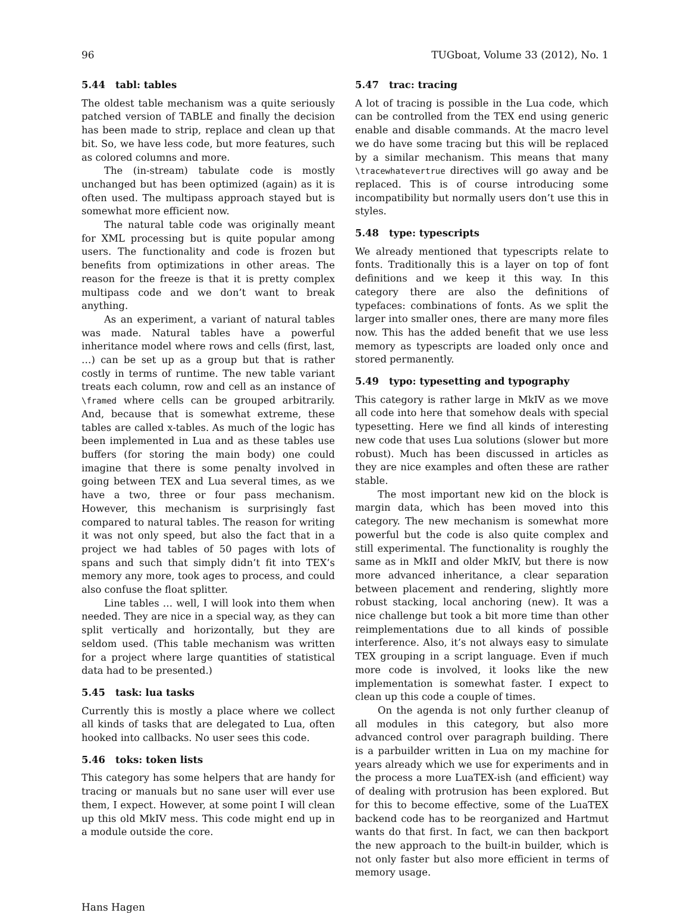96 TUGboat, Volume 33 (2012), No. 1
5.44 tabl: tables
The oldest table mechanism was a quite seriously patched version of TABLE and finally the decision has been made to strip, replace and clean up that bit. So, we have less code, but more features, such as colored columns and more.
The (in-stream) tabulate code is mostly unchanged but has been optimized (again) as it is often used. The multipass approach stayed but is somewhat more efficient now.
The natural table code was originally meant for XML processing but is quite popular among users. The functionality and code is frozen but benefits from optimizations in other areas. The reason for the freeze is that it is pretty complex multipass code and we don’t want to break anything.
As an experiment, a variant of natural tables was made. Natural tables have a powerful inheritance model where rows and cells (first, last, …) can be set up as a group but that is rather costly in terms of runtime. The new table variant treats each column, row and cell as an instance of \framed where cells can be grouped arbitrarily. And, because that is somewhat extreme, these tables are called x-tables. As much of the logic has been implemented in Lua and as these tables use buffers (for storing the main body) one could imagine that there is some penalty involved in going between TEX and Lua several times, as we have a two, three or four pass mechanism. However, this mechanism is surprisingly fast compared to natural tables. The reason for writing it was not only speed, but also the fact that in a project we had tables of 50 pages with lots of spans and such that simply didn’t fit into TEX’s memory any more, took ages to process, and could also confuse the float splitter.
Line tables … well, I will look into them when needed. They are nice in a special way, as they can split vertically and horizontally, but they are seldom used. (This table mechanism was written for a project where large quantities of statistical data had to be presented.)
5.45 task: lua tasks
Currently this is mostly a place where we collect all kinds of tasks that are delegated to Lua, often hooked into callbacks. No user sees this code.
5.46 toks: token lists
This category has some helpers that are handy for tracing or manuals but no sane user will ever use them, I expect. However, at some point I will clean up this old MkIV mess. This code might end up in a module outside the core.
5.47 trac: tracing
A lot of tracing is possible in the Lua code, which can be controlled from the TEX end using generic enable and disable commands. At the macro level we do have some tracing but this will be replaced by a similar mechanism. This means that many \tracewhatevertrue directives will go away and be replaced. This is of course introducing some incompatibility but normally users don’t use this in styles.
5.48 type: typescripts
We already mentioned that typescripts relate to fonts. Traditionally this is a layer on top of font definitions and we keep it this way. In this category there are also the definitions of typefaces: combinations of fonts. As we split the larger into smaller ones, there are many more files now. This has the added benefit that we use less memory as typescripts are loaded only once and stored permanently.
5.49 typo: typesetting and typography
This category is rather large in MkIV as we move all code into here that somehow deals with special typesetting. Here we find all kinds of interesting new code that uses Lua solutions (slower but more robust). Much has been discussed in articles as they are nice examples and often these are rather stable.
The most important new kid on the block is margin data, which has been moved into this category. The new mechanism is somewhat more powerful but the code is also quite complex and still experimental. The functionality is roughly the same as in MkII and older MkIV, but there is now more advanced inheritance, a clear separation between placement and rendering, slightly more robust stacking, local anchoring (new). It was a nice challenge but took a bit more time than other reimplementations due to all kinds of possible interference. Also, it’s not always easy to simulate TEX grouping in a script language. Even if much more code is involved, it looks like the new implementation is somewhat faster. I expect to clean up this code a couple of times.
On the agenda is not only further cleanup of all modules in this category, but also more advanced control over paragraph building. There is a parbuilder written in Lua on my machine for years already which we use for experiments and in the process a more LuaTEX-ish (and efficient) way of dealing with protrusion has been explored. But for this to become effective, some of the LuaTEX backend code has to be reorganized and Hartmut wants do that first. In fact, we can then backport the new approach to the built-in builder, which is not only faster but also more efficient in terms of memory usage.
Hans Hagen